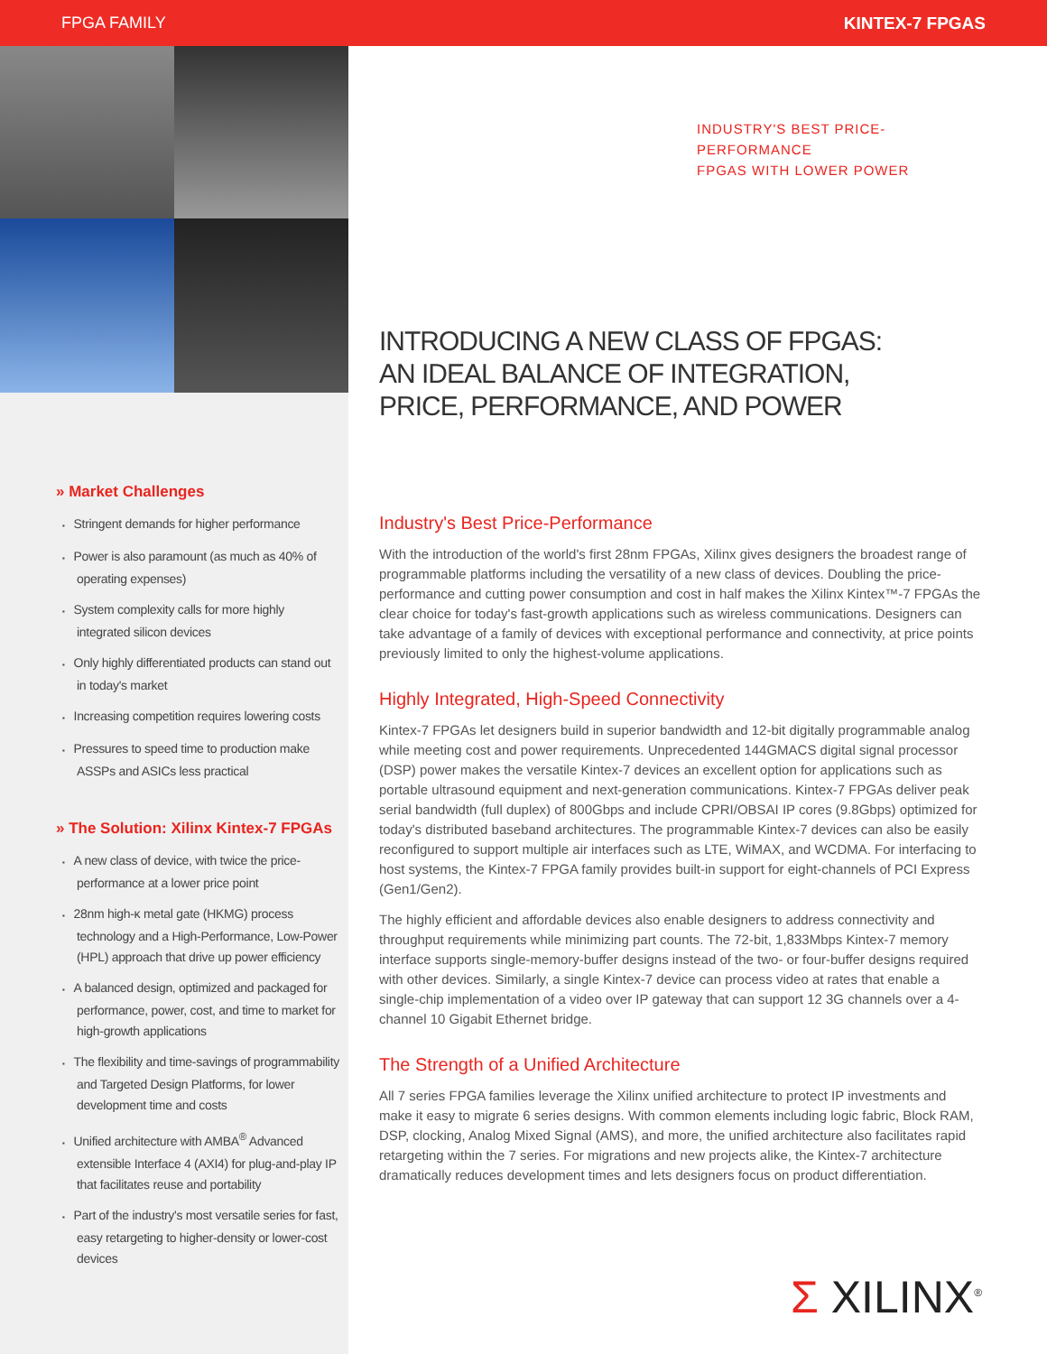FPGA FAMILY KINTEX-7 FPGAS
» Market Challenges
Stringent demands for higher performance
Power is also paramount (as much as 40% of operating expenses)
System complexity calls for more highly integrated silicon devices
Only highly differentiated products can stand out in today's market
Increasing competition requires lowering costs
Pressures to speed time to production make ASSPs and ASICs less practical
» The Solution: Xilinx Kintex-7 FPGAs
A new class of device, with twice the price-performance at a lower price point
28nm high-κ metal gate (HKMG) process technology and a High-Performance, Low-Power (HPL) approach that drive up power efficiency
A balanced design, optimized and packaged for performance, power, cost, and time to market for high-growth applications
The flexibility and time-savings of programmability and Targeted Design Platforms, for lower development time and costs
Unified architecture with AMBA<sup>®</sup> Advanced extensible Interface 4 (AXI4) for plug-and-play IP that facilitates reuse and portability
Part of the industry's most versatile series for fast, easy retargeting to higher-density or lower-cost devices
INDUSTRY'S BEST PRICE-PERFORMANCE
FPGAS WITH LOWER POWER
INTRODUCING A NEW CLASS OF FPGAS:
AN IDEAL BALANCE OF INTEGRATION,
PRICE, PERFORMANCE, AND POWER
Industry's Best Price-Performance
With the introduction of the world's first 28nm FPGAs, Xilinx gives designers the broadest range of programmable platforms including the versatility of a new class of devices. Doubling the price-performance and cutting power consumption and cost in half makes the Xilinx Kintex™-7 FPGAs the clear choice for today's fast-growth applications such as wireless communications. Designers can take advantage of a family of devices with exceptional performance and connectivity, at price points previously limited to only the highest-volume applications.
Highly Integrated, High-Speed Connectivity
Kintex-7 FPGAs let designers build in superior bandwidth and 12-bit digitally programmable analog while meeting cost and power requirements. Unprecedented 144GMACS digital signal processor (DSP) power makes the versatile Kintex-7 devices an excellent option for applications such as portable ultrasound equipment and next-generation communications. Kintex-7 FPGAs deliver peak serial bandwidth (full duplex) of 800Gbps and include CPRI/OBSAI IP cores (9.8Gbps) optimized for today's distributed baseband architectures. The programmable Kintex-7 devices can also be easily reconfigured to support multiple air interfaces such as LTE, WiMAX, and WCDMA. For interfacing to host systems, the Kintex-7 FPGA family provides built-in support for eight-channels of PCI Express (Gen1/Gen2).
The highly efficient and affordable devices also enable designers to address connectivity and throughput requirements while minimizing part counts. The 72-bit, 1,833Mbps Kintex-7 memory interface supports single-memory-buffer designs instead of the two- or four-buffer designs required with other devices. Similarly, a single Kintex-7 device can process video at rates that enable a single-chip implementation of a video over IP gateway that can support 12 3G channels over a 4-channel 10 Gigabit Ethernet bridge.
The Strength of a Unified Architecture
All 7 series FPGA families leverage the Xilinx unified architecture to protect IP investments and make it easy to migrate 6 series designs. With common elements including logic fabric, Block RAM, DSP, clocking, Analog Mixed Signal (AMS), and more, the unified architecture also facilitates rapid retargeting within the 7 series. For migrations and new projects alike, the Kintex-7 architecture dramatically reduces development times and lets designers focus on product differentiation.
Σ XILINX<sup>®</sup>